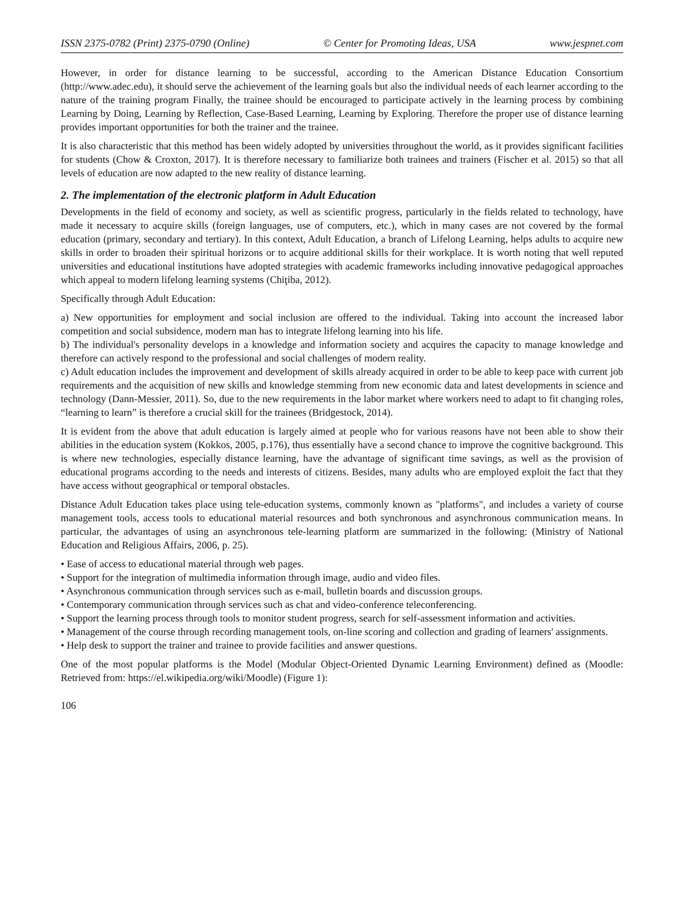ISSN 2375-0782 (Print) 2375-0790 (Online) © Center for Promoting Ideas, USA www.jespnet.com
However, in order for distance learning to be successful, according to the American Distance Education Consortium (http://www.adec.edu), it should serve the achievement of the learning goals but also the individual needs of each learner according to the nature of the training program Finally, the trainee should be encouraged to participate actively in the learning process by combining Learning by Doing, Learning by Reflection, Case-Based Learning, Learning by Exploring. Therefore the proper use of distance learning provides important opportunities for both the trainer and the trainee.
It is also characteristic that this method has been widely adopted by universities throughout the world, as it provides significant facilities for students (Chow & Croxton, 2017). It is therefore necessary to familiarize both trainees and trainers (Fischer et al. 2015) so that all levels of education are now adapted to the new reality of distance learning.
2. The implementation of the electronic platform in Adult Education
Developments in the field of economy and society, as well as scientific progress, particularly in the fields related to technology, have made it necessary to acquire skills (foreign languages, use of computers, etc.), which in many cases are not covered by the formal education (primary, secondary and tertiary). In this context, Adult Education, a branch of Lifelong Learning, helps adults to acquire new skills in order to broaden their spiritual horizons or to acquire additional skills for their workplace. It is worth noting that well reputed universities and educational institutions have adopted strategies with academic frameworks including innovative pedagogical approaches which appeal to modern lifelong learning systems (Chiţiba, 2012).
Specifically through Adult Education:
a) New opportunities for employment and social inclusion are offered to the individual. Taking into account the increased labor competition and social subsidence, modern man has to integrate lifelong learning into his life.
b) The individual's personality develops in a knowledge and information society and acquires the capacity to manage knowledge and therefore can actively respond to the professional and social challenges of modern reality.
c) Adult education includes the improvement and development of skills already acquired in order to be able to keep pace with current job requirements and the acquisition of new skills and knowledge stemming from new economic data and latest developments in science and technology (Dann-Messier, 2011). So, due to the new requirements in the labor market where workers need to adapt to fit changing roles, “learning to learn” is therefore a crucial skill for the trainees (Bridgestock, 2014).
It is evident from the above that adult education is largely aimed at people who for various reasons have not been able to show their abilities in the education system (Kokkos, 2005, p.176), thus essentially have a second chance to improve the cognitive background. This is where new technologies, especially distance learning, have the advantage of significant time savings, as well as the provision of educational programs according to the needs and interests of citizens. Besides, many adults who are employed exploit the fact that they have access without geographical or temporal obstacles.
Distance Adult Education takes place using tele-education systems, commonly known as "platforms", and includes a variety of course management tools, access tools to educational material resources and both synchronous and asynchronous communication means. In particular, the advantages of using an asynchronous tele-learning platform are summarized in the following: (Ministry of National Education and Religious Affairs, 2006, p. 25).
• Ease of access to educational material through web pages.
• Support for the integration of multimedia information through image, audio and video files.
• Asynchronous communication through services such as e-mail, bulletin boards and discussion groups.
• Contemporary communication through services such as chat and video-conference teleconferencing.
• Support the learning process through tools to monitor student progress, search for self-assessment information and activities.
• Management of the course through recording management tools, on-line scoring and collection and grading of learners' assignments.
• Help desk to support the trainer and trainee to provide facilities and answer questions.
One of the most popular platforms is the Model (Modular Object-Oriented Dynamic Learning Environment) defined as (Moodle: Retrieved from: https://el.wikipedia.org/wiki/Moodle) (Figure 1):
106